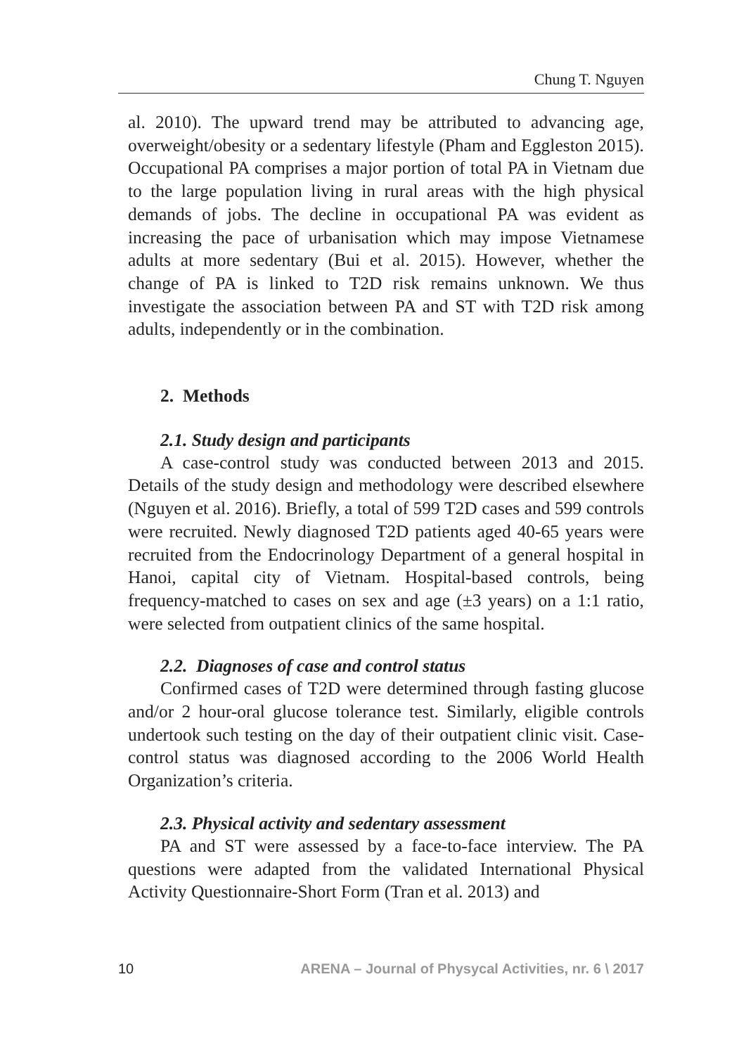Chung T. Nguyen
al. 2010). The upward trend may be attributed to advancing age, overweight/obesity or a sedentary lifestyle (Pham and Eggleston 2015). Occupational PA comprises a major portion of total PA in Vietnam due to the large population living in rural areas with the high physical demands of jobs. The decline in occupational PA was evident as increasing the pace of urbanisation which may impose Vietnamese adults at more sedentary (Bui et al. 2015). However, whether the change of PA is linked to T2D risk remains unknown. We thus investigate the association between PA and ST with T2D risk among adults, independently or in the combination.
2. Methods
2.1. Study design and participants
A case-control study was conducted between 2013 and 2015. Details of the study design and methodology were described elsewhere (Nguyen et al. 2016). Briefly, a total of 599 T2D cases and 599 controls were recruited. Newly diagnosed T2D patients aged 40-65 years were recruited from the Endocrinology Department of a general hospital in Hanoi, capital city of Vietnam. Hospital-based controls, being frequency-matched to cases on sex and age (±3 years) on a 1:1 ratio, were selected from outpatient clinics of the same hospital.
2.2. Diagnoses of case and control status
Confirmed cases of T2D were determined through fasting glucose and/or 2 hour-oral glucose tolerance test. Similarly, eligible controls undertook such testing on the day of their outpatient clinic visit. Case-control status was diagnosed according to the 2006 World Health Organization’s criteria.
2.3. Physical activity and sedentary assessment
PA and ST were assessed by a face-to-face interview. The PA questions were adapted from the validated International Physical Activity Questionnaire-Short Form (Tran et al. 2013) and
10 ARENA – Journal of Physycal Activities, nr. 6 \ 2017